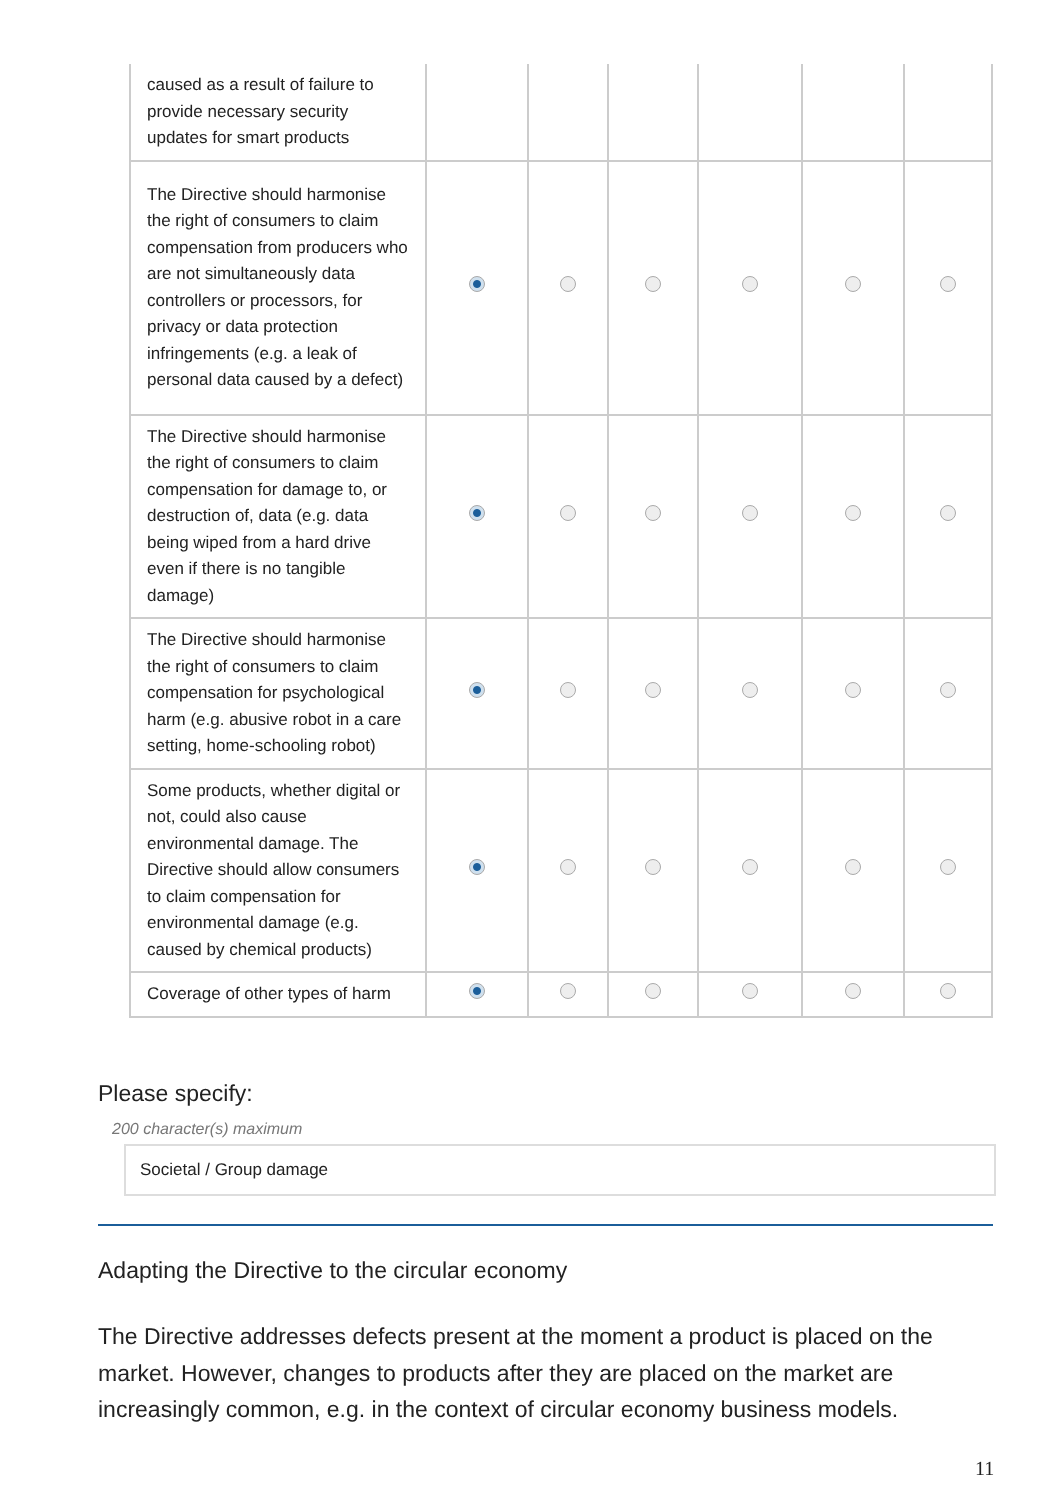| caused as a result of failure to provide necessary security updates for smart products | | | | | | |
| The Directive should harmonise the right of consumers to claim compensation from producers who are not simultaneously data controllers or processors, for privacy or data protection infringements (e.g. a leak of personal data caused by a defect) | | | | | | |
| The Directive should harmonise the right of consumers to claim compensation for damage to, or destruction of, data (e.g. data being wiped from a hard drive even if there is no tangible damage) | | | | | | |
| The Directive should harmonise the right of consumers to claim compensation for psychological harm (e.g. abusive robot in a care setting, home-schooling robot) | | | | | | |
| Some products, whether digital or not, could also cause environmental damage. The Directive should allow consumers to claim compensation for environmental damage (e.g. caused by chemical products) | | | | | | |
| Coverage of other types of harm | | | | | | |
Please specify:
200 character(s) maximum
Societal / Group damage
Adapting the Directive to the circular economy
The Directive addresses defects present at the moment a product is placed on the market. However, changes to products after they are placed on the market are increasingly common, e.g. in the context of circular economy business models.
11